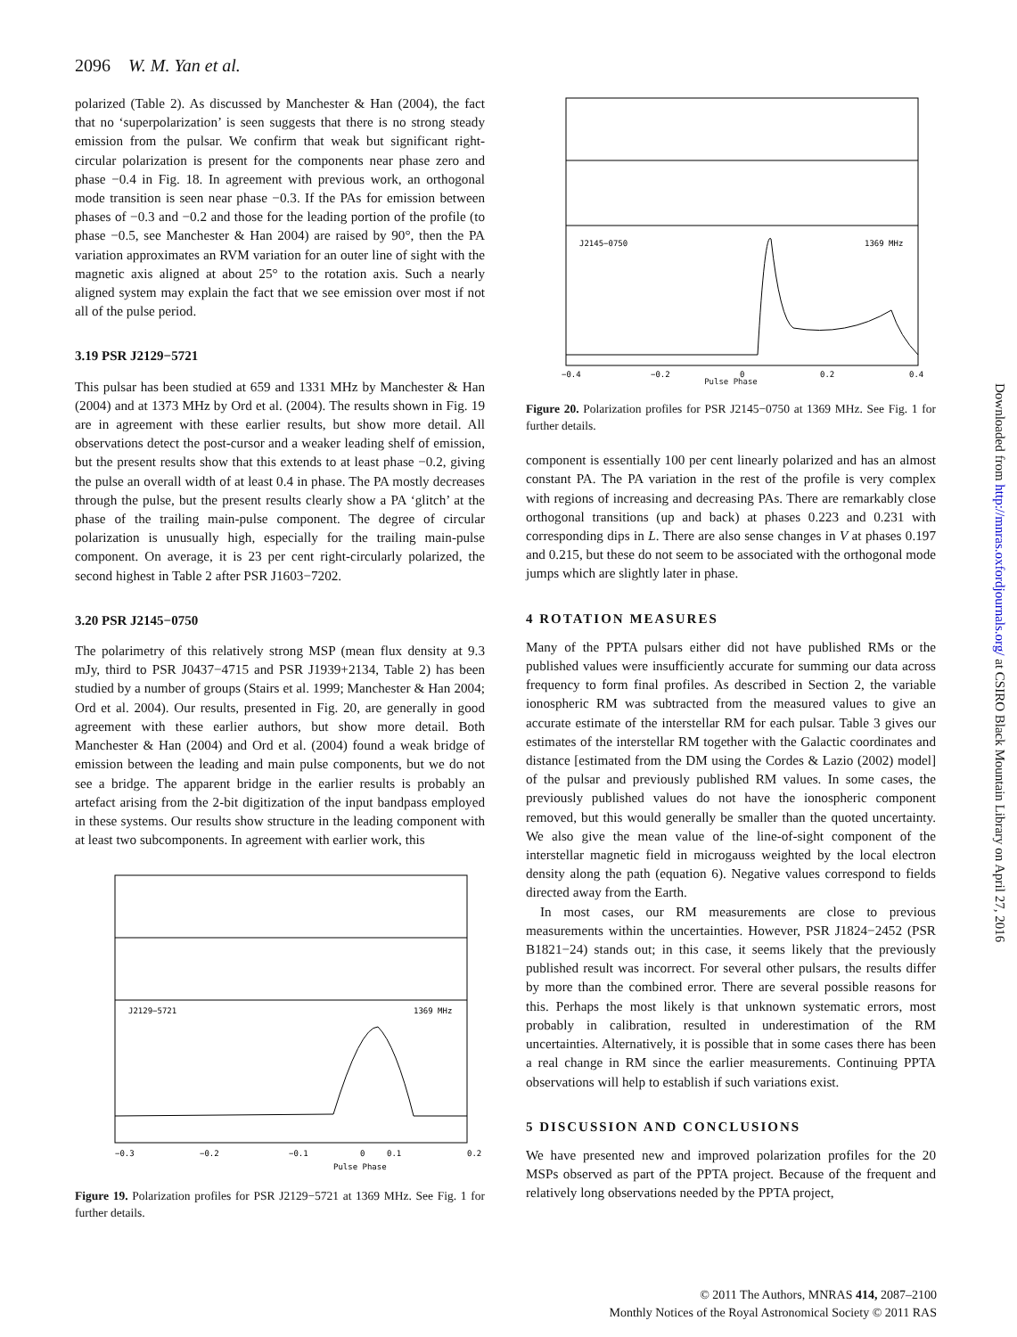2096 W. M. Yan et al.
polarized (Table 2). As discussed by Manchester & Han (2004), the fact that no ‘superpolarization’ is seen suggests that there is no strong steady emission from the pulsar. We confirm that weak but significant right-circular polarization is present for the components near phase zero and phase −0.4 in Fig. 18. In agreement with previous work, an orthogonal mode transition is seen near phase −0.3. If the PAs for emission between phases of −0.3 and −0.2 and those for the leading portion of the profile (to phase −0.5, see Manchester & Han 2004) are raised by 90°, then the PA variation approximates an RVM variation for an outer line of sight with the magnetic axis aligned at about 25° to the rotation axis. Such a nearly aligned system may explain the fact that we see emission over most if not all of the pulse period.
3.19 PSR J2129−5721
This pulsar has been studied at 659 and 1331 MHz by Manchester & Han (2004) and at 1373 MHz by Ord et al. (2004). The results shown in Fig. 19 are in agreement with these earlier results, but show more detail. All observations detect the post-cursor and a weaker leading shelf of emission, but the present results show that this extends to at least phase −0.2, giving the pulse an overall width of at least 0.4 in phase. The PA mostly decreases through the pulse, but the present results clearly show a PA ‘glitch’ at the phase of the trailing main-pulse component. The degree of circular polarization is unusually high, especially for the trailing main-pulse component. On average, it is 23 per cent right-circularly polarized, the second highest in Table 2 after PSR J1603−7202.
3.20 PSR J2145−0750
The polarimetry of this relatively strong MSP (mean flux density at 9.3 mJy, third to PSR J0437−4715 and PSR J1939+2134, Table 2) has been studied by a number of groups (Stairs et al. 1999; Manchester & Han 2004; Ord et al. 2004). Our results, presented in Fig. 20, are generally in good agreement with these earlier authors, but show more detail. Both Manchester & Han (2004) and Ord et al. (2004) found a weak bridge of emission between the leading and main pulse components, but we do not see a bridge. The apparent bridge in the earlier results is probably an artefact arising from the 2-bit digitization of the input bandpass employed in these systems. Our results show structure in the leading component with at least two subcomponents. In agreement with earlier work, this
J2129−5721
1369 MHz
−0.3
−0.2
−0.1
0
0.1
0.2
Pulse Phase
Figure 19. Polarization profiles for PSR J2129−5721 at 1369 MHz. See Fig. 1 for further details.
J2145−0750
1369 MHz
−0.4
−0.2
0
0.2
0.4
Pulse Phase
Figure 20. Polarization profiles for PSR J2145−0750 at 1369 MHz. See Fig. 1 for further details.
component is essentially 100 per cent linearly polarized and has an almost constant PA. The PA variation in the rest of the profile is very complex with regions of increasing and decreasing PAs. There are remarkably close orthogonal transitions (up and back) at phases 0.223 and 0.231 with corresponding dips in L. There are also sense changes in V at phases 0.197 and 0.215, but these do not seem to be associated with the orthogonal mode jumps which are slightly later in phase.
4 ROTATION MEASURES
Many of the PPTA pulsars either did not have published RMs or the published values were insufficiently accurate for summing our data across frequency to form final profiles. As described in Section 2, the variable ionospheric RM was subtracted from the measured values to give an accurate estimate of the interstellar RM for each pulsar. Table 3 gives our estimates of the interstellar RM together with the Galactic coordinates and distance [estimated from the DM using the Cordes & Lazio (2002) model] of the pulsar and previously published RM values. In some cases, the previously published values do not have the ionospheric component removed, but this would generally be smaller than the quoted uncertainty. We also give the mean value of the line-of-sight component of the interstellar magnetic field in microgauss weighted by the local electron density along the path (equation 6). Negative values correspond to fields directed away from the Earth.
In most cases, our RM measurements are close to previous measurements within the uncertainties. However, PSR J1824−2452 (PSR B1821−24) stands out; in this case, it seems likely that the previously published result was incorrect. For several other pulsars, the results differ by more than the combined error. There are several possible reasons for this. Perhaps the most likely is that unknown systematic errors, most probably in calibration, resulted in underestimation of the RM uncertainties. Alternatively, it is possible that in some cases there has been a real change in RM since the earlier measurements. Continuing PPTA observations will help to establish if such variations exist.
5 DISCUSSION AND CONCLUSIONS
We have presented new and improved polarization profiles for the 20 MSPs observed as part of the PPTA project. Because of the frequent and relatively long observations needed by the PPTA project,
Downloaded from http://mnras.oxfordjournals.org/ at CSIRO Black Mountain Library on April 27, 2016
© 2011 The Authors, MNRAS 414, 2087–2100
Monthly Notices of the Royal Astronomical Society © 2011 RAS